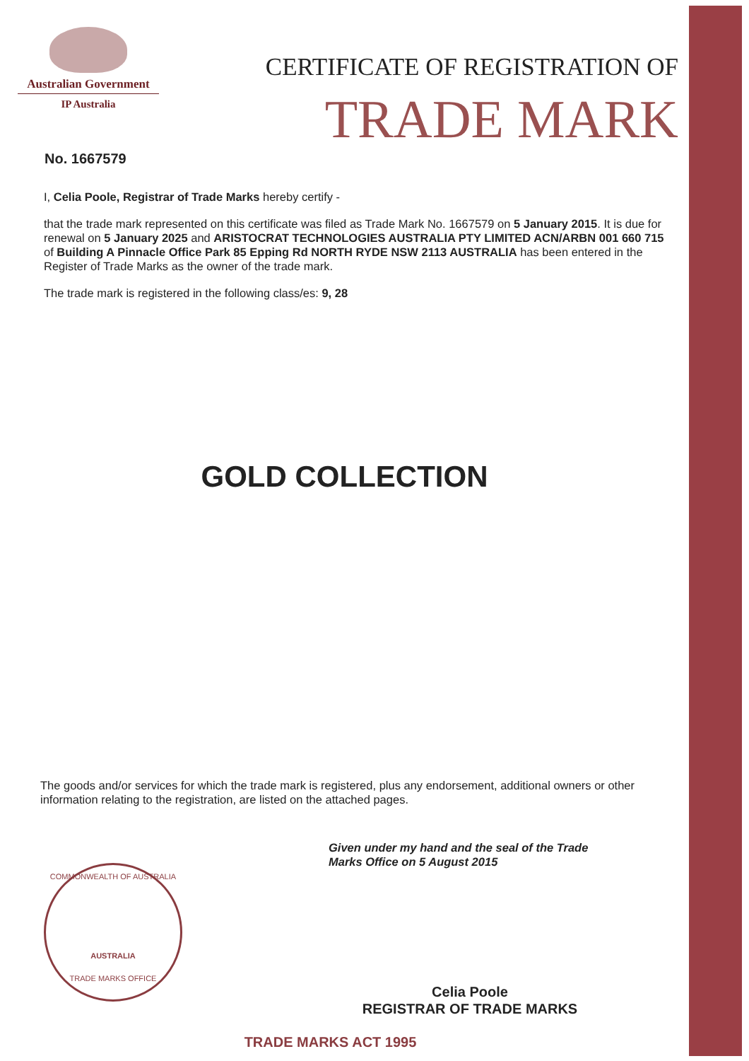Australian Government
IP Australia
CERTIFICATE OF REGISTRATION OF
TRADE MARK
No. 1667579
I, Celia Poole, Registrar of Trade Marks hereby certify -
that the trade mark represented on this certificate was filed as Trade Mark No. 1667579 on 5 January 2015. It is due for renewal on 5 January 2025 and ARISTOCRAT TECHNOLOGIES AUSTRALIA PTY LIMITED ACN/ARBN 001 660 715 of Building A Pinnacle Office Park 85 Epping Rd NORTH RYDE NSW 2113 AUSTRALIA has been entered in the Register of Trade Marks as the owner of the trade mark.
The trade mark is registered in the following class/es: 9, 28
GOLD COLLECTION
The goods and/or services for which the trade mark is registered, plus any endorsement, additional owners or other information relating to the registration, are listed on the attached pages.
Given under my hand and the seal of the Trade
Marks Office on 5 August 2015
COMMONWEALTH OF AUSTRALIA
AUSTRALIA
TRADE MARKS OFFICE
Celia Poole
REGISTRAR OF TRADE MARKS
TRADE MARKS ACT 1995